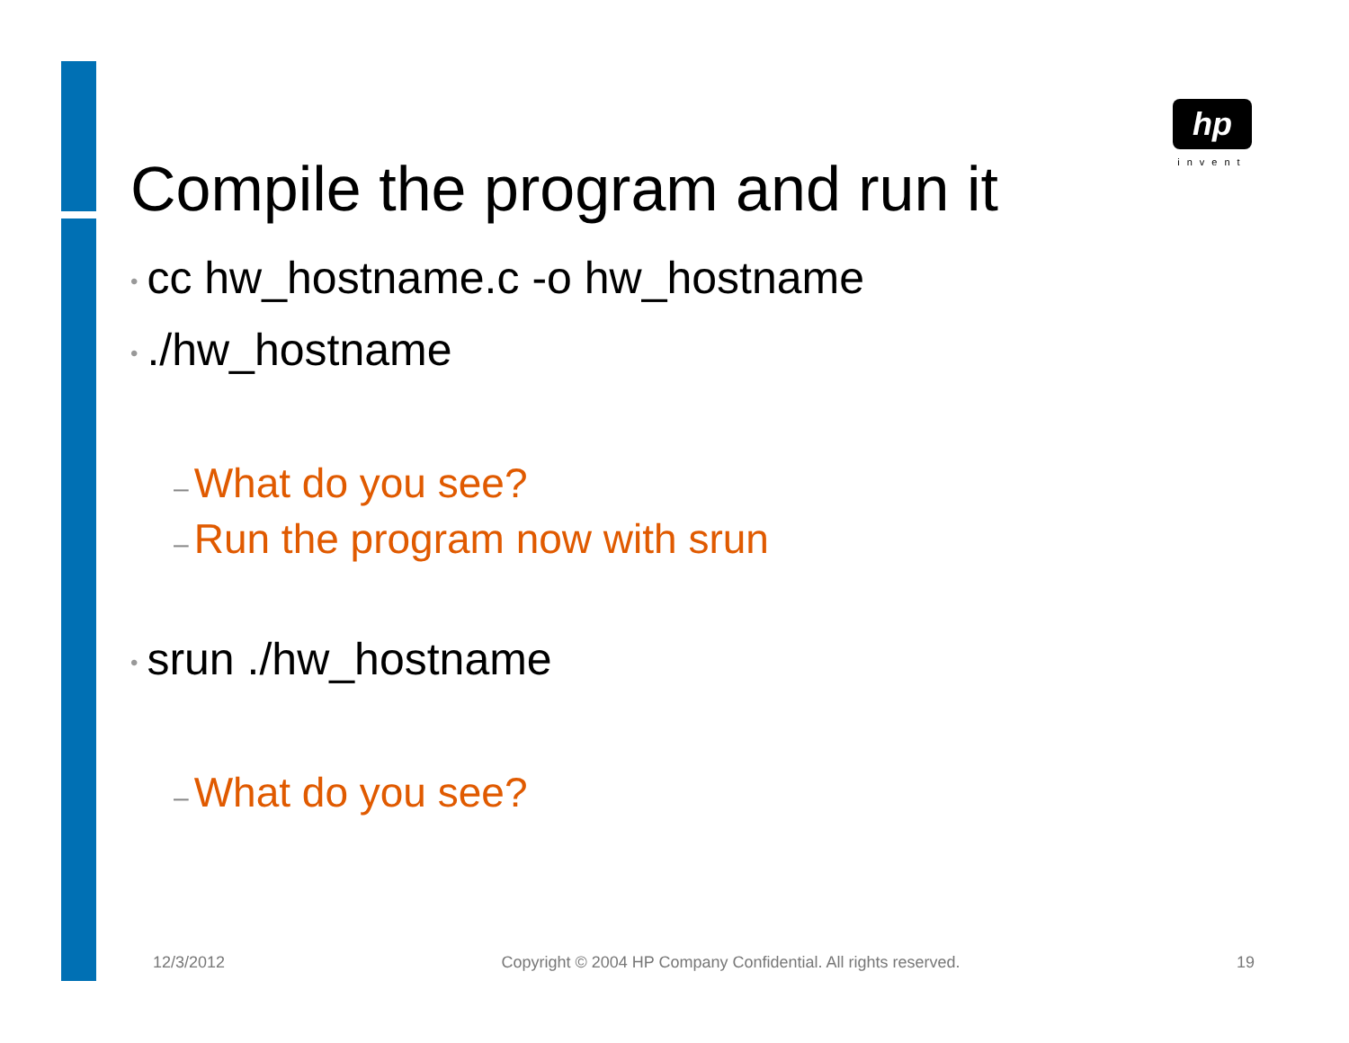hp
invent
Compile the program and run it
• cc hw_hostname.c -o hw_hostname
•./hw_hostname
– What do you see?
– Run the program now with srun
• srun ./hw_hostname
– What do you see?
12/3/2012 Copyright © 2004 HP Company Confidential. All rights reserved. 19